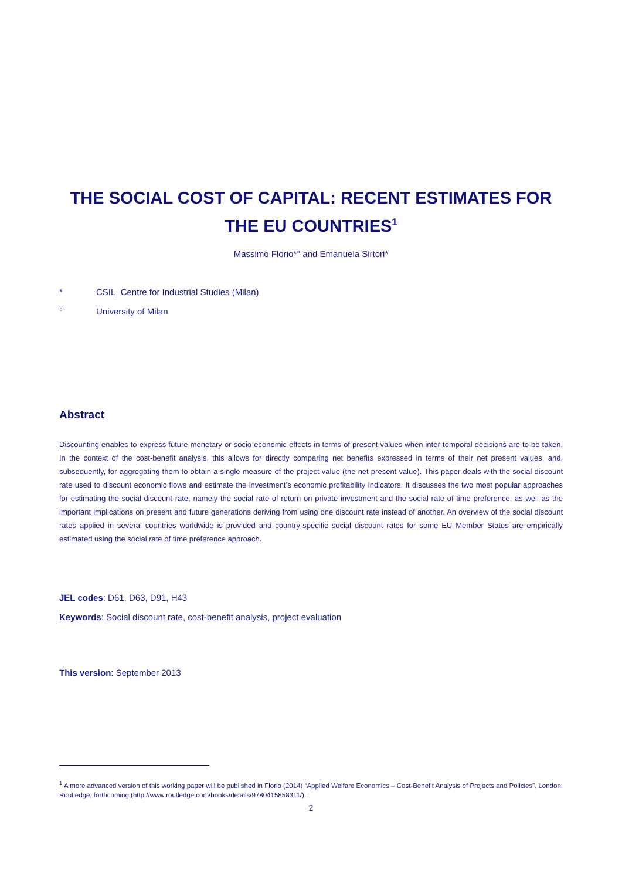THE SOCIAL COST OF CAPITAL: RECENT ESTIMATES FOR THE EU COUNTRIES<sup>1</sup>
Massimo Florio*° and Emanuela Sirtori*
* CSIL, Centre for Industrial Studies (Milan)
° University of Milan
Abstract
Discounting enables to express future monetary or socio-economic effects in terms of present values when inter-temporal decisions are to be taken. In the context of the cost-benefit analysis, this allows for directly comparing net benefits expressed in terms of their net present values, and, subsequently, for aggregating them to obtain a single measure of the project value (the net present value). This paper deals with the social discount rate used to discount economic flows and estimate the investment’s economic profitability indicators. It discusses the two most popular approaches for estimating the social discount rate, namely the social rate of return on private investment and the social rate of time preference, as well as the important implications on present and future generations deriving from using one discount rate instead of another. An overview of the social discount rates applied in several countries worldwide is provided and country-specific social discount rates for some EU Member States are empirically estimated using the social rate of time preference approach.
JEL codes: D61, D63, D91, H43
Keywords: Social discount rate, cost-benefit analysis, project evaluation
This version: September 2013
<sup>1</sup> A more advanced version of this working paper will be published in Florio (2014) “Applied Welfare Economics – Cost-Benefit Analysis of Projects and Policies”, London: Routledge, forthcoming (http://www.routledge.com/books/details/9780415858311/).
2